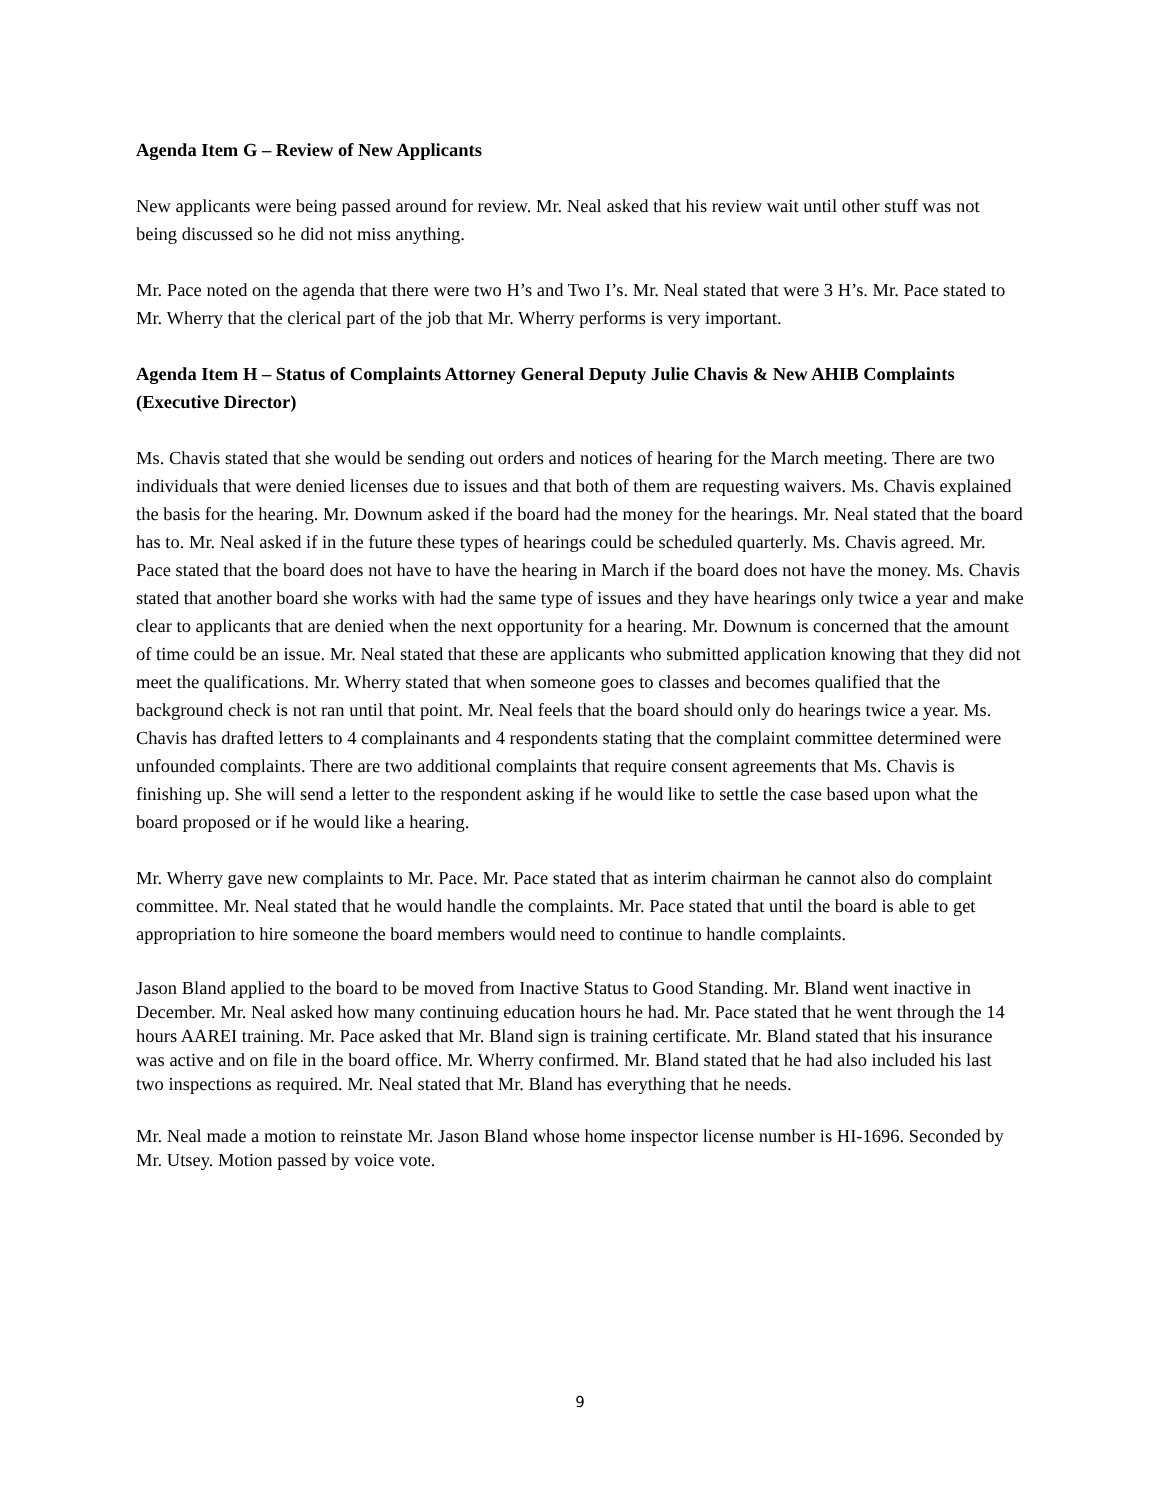Agenda Item G – Review of New Applicants
New applicants were being passed around for review. Mr. Neal asked that his review wait until other stuff was not being discussed so he did not miss anything.
Mr. Pace noted on the agenda that there were two H’s and Two I’s. Mr. Neal stated that were 3 H’s. Mr. Pace stated to Mr. Wherry that the clerical part of the job that Mr. Wherry performs is very important.
Agenda Item H – Status of Complaints Attorney General Deputy Julie Chavis & New AHIB Complaints (Executive Director)
Ms. Chavis stated that she would be sending out orders and notices of hearing for the March meeting. There are two individuals that were denied licenses due to issues and that both of them are requesting waivers. Ms. Chavis explained the basis for the hearing. Mr. Downum asked if the board had the money for the hearings. Mr. Neal stated that the board has to. Mr. Neal asked if in the future these types of hearings could be scheduled quarterly. Ms. Chavis agreed. Mr. Pace stated that the board does not have to have the hearing in March if the board does not have the money. Ms. Chavis stated that another board she works with had the same type of issues and they have hearings only twice a year and make clear to applicants that are denied when the next opportunity for a hearing. Mr. Downum is concerned that the amount of time could be an issue. Mr. Neal stated that these are applicants who submitted application knowing that they did not meet the qualifications. Mr. Wherry stated that when someone goes to classes and becomes qualified that the background check is not ran until that point. Mr. Neal feels that the board should only do hearings twice a year. Ms. Chavis has drafted letters to 4 complainants and 4 respondents stating that the complaint committee determined were unfounded complaints. There are two additional complaints that require consent agreements that Ms. Chavis is finishing up. She will send a letter to the respondent asking if he would like to settle the case based upon what the board proposed or if he would like a hearing.
Mr. Wherry gave new complaints to Mr. Pace. Mr. Pace stated that as interim chairman he cannot also do complaint committee. Mr. Neal stated that he would handle the complaints. Mr. Pace stated that until the board is able to get appropriation to hire someone the board members would need to continue to handle complaints.
Jason Bland applied to the board to be moved from Inactive Status to Good Standing. Mr. Bland went inactive in December. Mr. Neal asked how many continuing education hours he had. Mr. Pace stated that he went through the 14 hours AAREI training. Mr. Pace asked that Mr. Bland sign is training certificate. Mr. Bland stated that his insurance was active and on file in the board office. Mr. Wherry confirmed. Mr. Bland stated that he had also included his last two inspections as required. Mr. Neal stated that Mr. Bland has everything that he needs.
Mr. Neal made a motion to reinstate Mr. Jason Bland whose home inspector license number is HI-1696. Seconded by Mr. Utsey. Motion passed by voice vote.
9